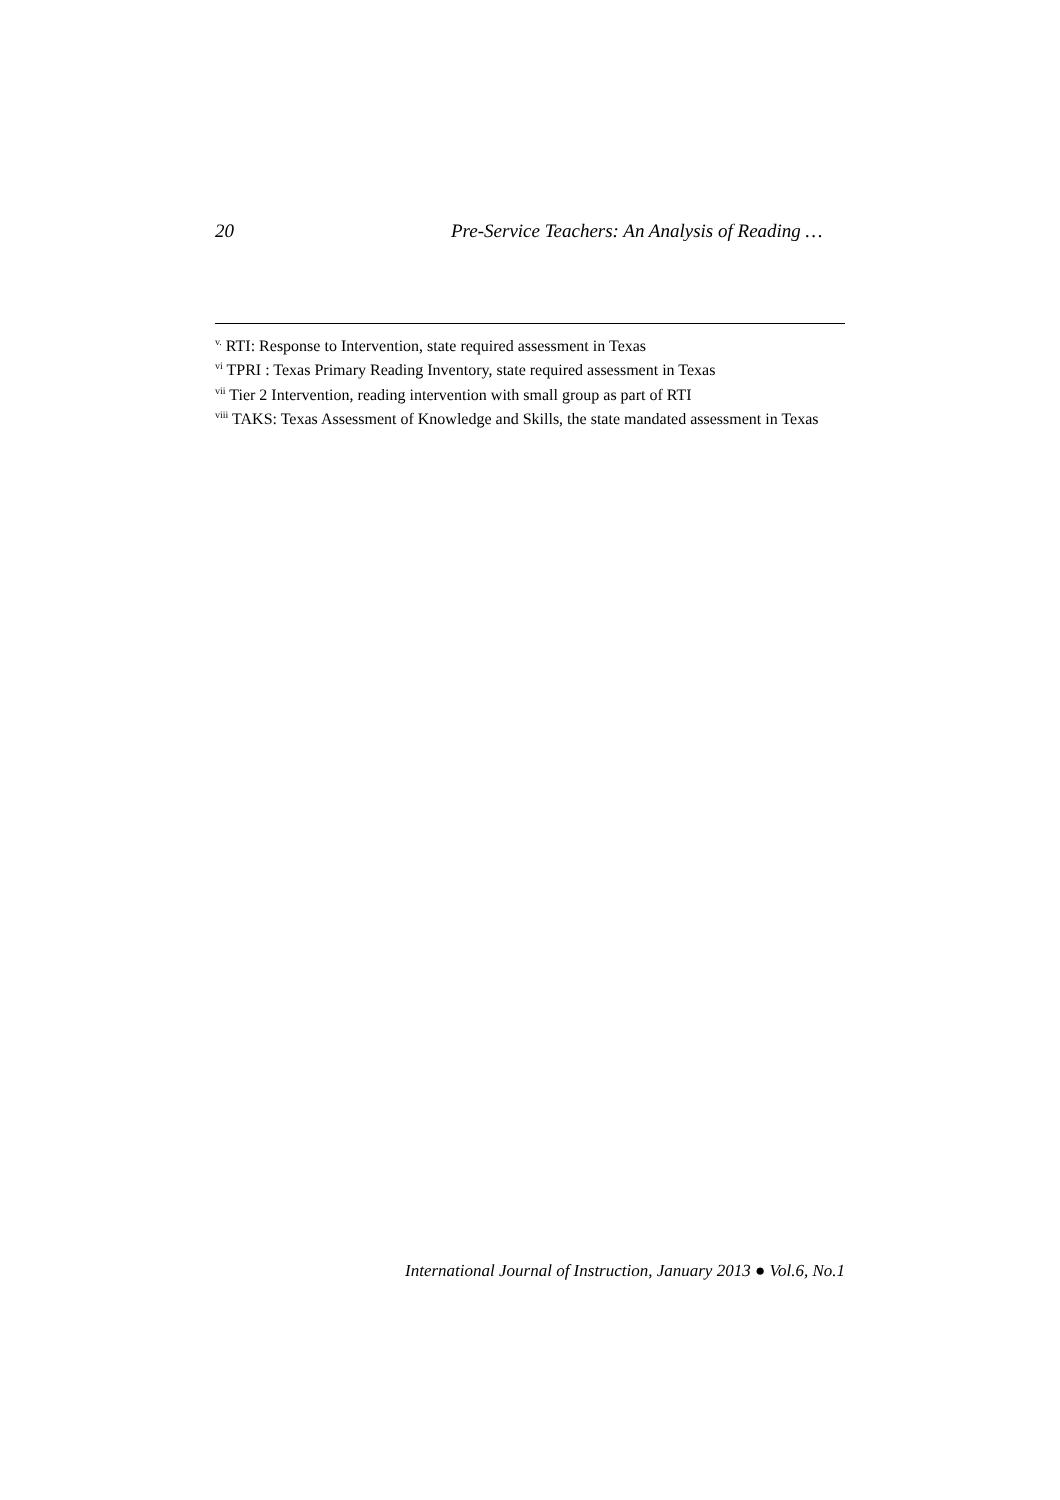20 Pre-Service Teachers: An Analysis of Reading …
<sup>v.</sup> RTI: Response to Intervention, state required assessment in Texas
<sup>vi</sup> TPRI : Texas Primary Reading Inventory, state required assessment in Texas
<sup>vii</sup> Tier 2 Intervention, reading intervention with small group as part of RTI
<sup>viii</sup> TAKS: Texas Assessment of Knowledge and Skills, the state mandated assessment in Texas
International Journal of Instruction, January 2013 ● Vol.6, No.1